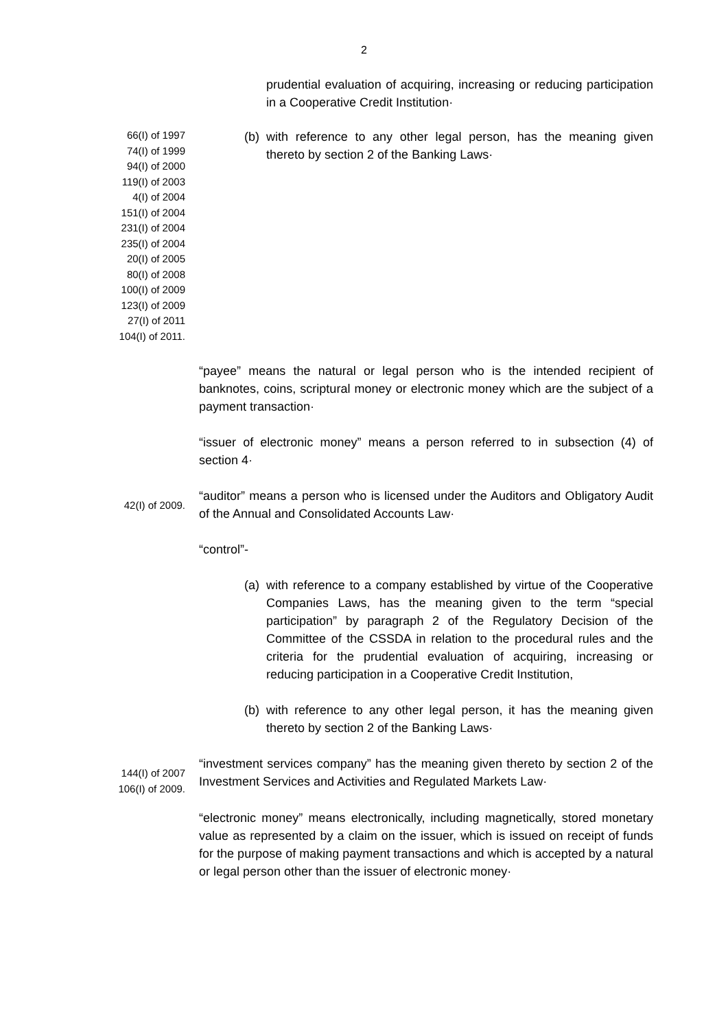2
prudential evaluation of acquiring, increasing or reducing participation in a Cooperative Credit Institution·
66(I) of 1997
74(I) of 1999
94(I) of 2000
119(I) of 2003
4(I) of 2004
151(I) of 2004
231(I) of 2004
235(I) of 2004
20(I) of 2005
80(I) of 2008
100(I) of 2009
123(I) of 2009
27(I) of 2011
104(I) of 2011.
(b) with reference to any other legal person, has the meaning given thereto by section 2 of the Banking Laws·
“payee” means the natural or legal person who is the intended recipient of banknotes, coins, scriptural money or electronic money which are the subject of a payment transaction·
“issuer of electronic money” means a person referred to in subsection (4) of section 4·
42(I) of 2009.
“auditor” means a person who is licensed under the Auditors and Obligatory Audit of the Annual and Consolidated Accounts Law·
“control”-
(a) with reference to a company established by virtue of the Cooperative Companies Laws, has the meaning given to the term “special participation” by paragraph 2 of the Regulatory Decision of the Committee of the CSSDA in relation to the procedural rules and the criteria for the prudential evaluation of acquiring, increasing or reducing participation in a Cooperative Credit Institution,
(b) with reference to any other legal person, it has the meaning given thereto by section 2 of the Banking Laws·
144(I) of 2007
106(I) of 2009.
“investment services company” has the meaning given thereto by section 2 of the Investment Services and Activities and Regulated Markets Law·
“electronic money” means electronically, including magnetically, stored monetary value as represented by a claim on the issuer, which is issued on receipt of funds for the purpose of making payment transactions and which is accepted by a natural or legal person other than the issuer of electronic money·